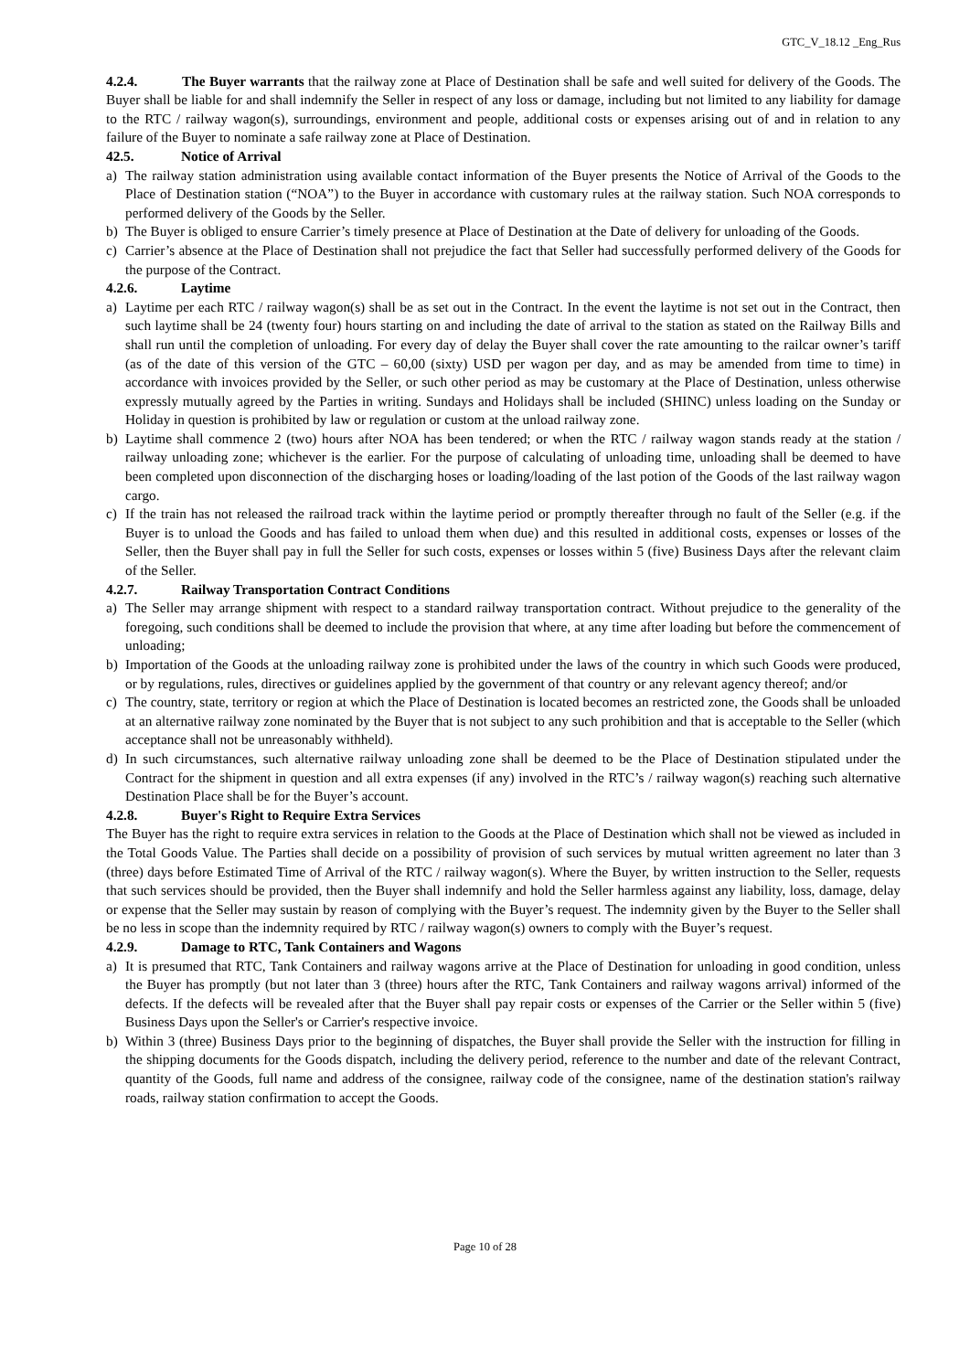GTC_V_18.12 _Eng_Rus
4.2.4. The Buyer warrants that the railway zone at Place of Destination shall be safe and well suited for delivery of the Goods. The Buyer shall be liable for and shall indemnify the Seller in respect of any loss or damage, including but not limited to any liability for damage to the RTC / railway wagon(s), surroundings, environment and people, additional costs or expenses arising out of and in relation to any failure of the Buyer to nominate a safe railway zone at Place of Destination.
42.5. Notice of Arrival
a) The railway station administration using available contact information of the Buyer presents the Notice of Arrival of the Goods to the Place of Destination station (“NOA”) to the Buyer in accordance with customary rules at the railway station. Such NOA corresponds to performed delivery of the Goods by the Seller.
b) The Buyer is obliged to ensure Carrier’s timely presence at Place of Destination at the Date of delivery for unloading of the Goods.
c) Carrier’s absence at the Place of Destination shall not prejudice the fact that Seller had successfully performed delivery of the Goods for the purpose of the Contract.
4.2.6. Laytime
a) Laytime per each RTC / railway wagon(s) shall be as set out in the Contract. In the event the laytime is not set out in the Contract, then such laytime shall be 24 (twenty four) hours starting on and including the date of arrival to the station as stated on the Railway Bills and shall run until the completion of unloading. For every day of delay the Buyer shall cover the rate amounting to the railcar owner’s tariff (as of the date of this version of the GTC – 60,00 (sixty) USD per wagon per day, and as may be amended from time to time) in accordance with invoices provided by the Seller, or such other period as may be customary at the Place of Destination, unless otherwise expressly mutually agreed by the Parties in writing. Sundays and Holidays shall be included (SHINC) unless loading on the Sunday or Holiday in question is prohibited by law or regulation or custom at the unload railway zone.
b) Laytime shall commence 2 (two) hours after NOA has been tendered; or when the RTC / railway wagon stands ready at the station / railway unloading zone; whichever is the earlier. For the purpose of calculating of unloading time, unloading shall be deemed to have been completed upon disconnection of the discharging hoses or loading/loading of the last potion of the Goods of the last railway wagon cargo.
c) If the train has not released the railroad track within the laytime period or promptly thereafter through no fault of the Seller (e.g. if the Buyer is to unload the Goods and has failed to unload them when due) and this resulted in additional costs, expenses or losses of the Seller, then the Buyer shall pay in full the Seller for such costs, expenses or losses within 5 (five) Business Days after the relevant claim of the Seller.
4.2.7. Railway Transportation Contract Conditions
a) The Seller may arrange shipment with respect to a standard railway transportation contract. Without prejudice to the generality of the foregoing, such conditions shall be deemed to include the provision that where, at any time after loading but before the commencement of unloading;
b) Importation of the Goods at the unloading railway zone is prohibited under the laws of the country in which such Goods were produced, or by regulations, rules, directives or guidelines applied by the government of that country or any relevant agency thereof; and/or
c) The country, state, territory or region at which the Place of Destination is located becomes an restricted zone, the Goods shall be unloaded at an alternative railway zone nominated by the Buyer that is not subject to any such prohibition and that is acceptable to the Seller (which acceptance shall not be unreasonably withheld).
d) In such circumstances, such alternative railway unloading zone shall be deemed to be the Place of Destination stipulated under the Contract for the shipment in question and all extra expenses (if any) involved in the RTC’s / railway wagon(s) reaching such alternative Destination Place shall be for the Buyer’s account.
4.2.8. Buyer's Right to Require Extra Services
The Buyer has the right to require extra services in relation to the Goods at the Place of Destination which shall not be viewed as included in the Total Goods Value. The Parties shall decide on a possibility of provision of such services by mutual written agreement no later than 3 (three) days before Estimated Time of Arrival of the RTC / railway wagon(s). Where the Buyer, by written instruction to the Seller, requests that such services should be provided, then the Buyer shall indemnify and hold the Seller harmless against any liability, loss, damage, delay or expense that the Seller may sustain by reason of complying with the Buyer’s request. The indemnity given by the Buyer to the Seller shall be no less in scope than the indemnity required by RTC / railway wagon(s) owners to comply with the Buyer’s request.
4.2.9. Damage to RTC, Tank Containers and Wagons
a) It is presumed that RTC, Tank Containers and railway wagons arrive at the Place of Destination for unloading in good condition, unless the Buyer has promptly (but not later than 3 (three) hours after the RTC, Tank Containers and railway wagons arrival) informed of the defects. If the defects will be revealed after that the Buyer shall pay repair costs or expenses of the Carrier or the Seller within 5 (five) Business Days upon the Seller's or Carrier's respective invoice.
b) Within 3 (three) Business Days prior to the beginning of dispatches, the Buyer shall provide the Seller with the instruction for filling in the shipping documents for the Goods dispatch, including the delivery period, reference to the number and date of the relevant Contract, quantity of the Goods, full name and address of the consignee, railway code of the consignee, name of the destination station's railway roads, railway station confirmation to accept the Goods.
Page 10 of 28